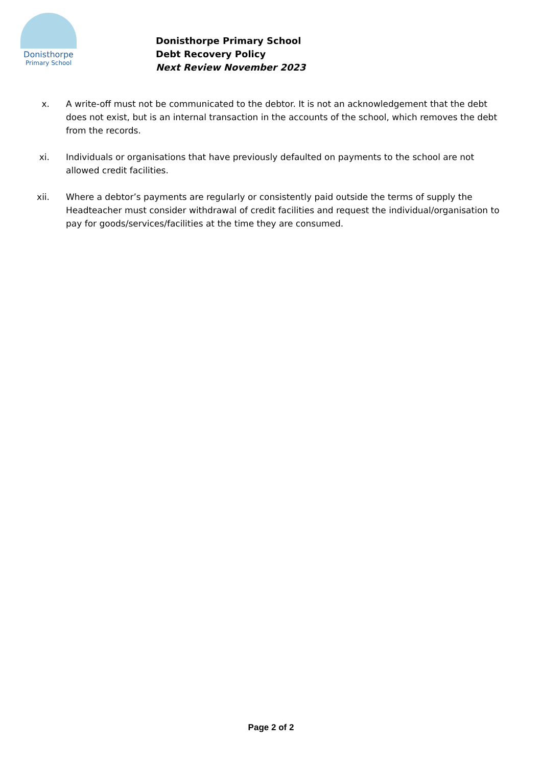Donisthorpe
Primary School
Donisthorpe Primary School
Debt Recovery Policy
Next Review November 2023
x. A write-off must not be communicated to the debtor. It is not an acknowledgement that the debt does not exist, but is an internal transaction in the accounts of the school, which removes the debt from the records.
xi. Individuals or organisations that have previously defaulted on payments to the school are not allowed credit facilities.
xii. Where a debtor’s payments are regularly or consistently paid outside the terms of supply the Headteacher must consider withdrawal of credit facilities and request the individual/organisation to pay for goods/services/facilities at the time they are consumed.
Page 2 of 2